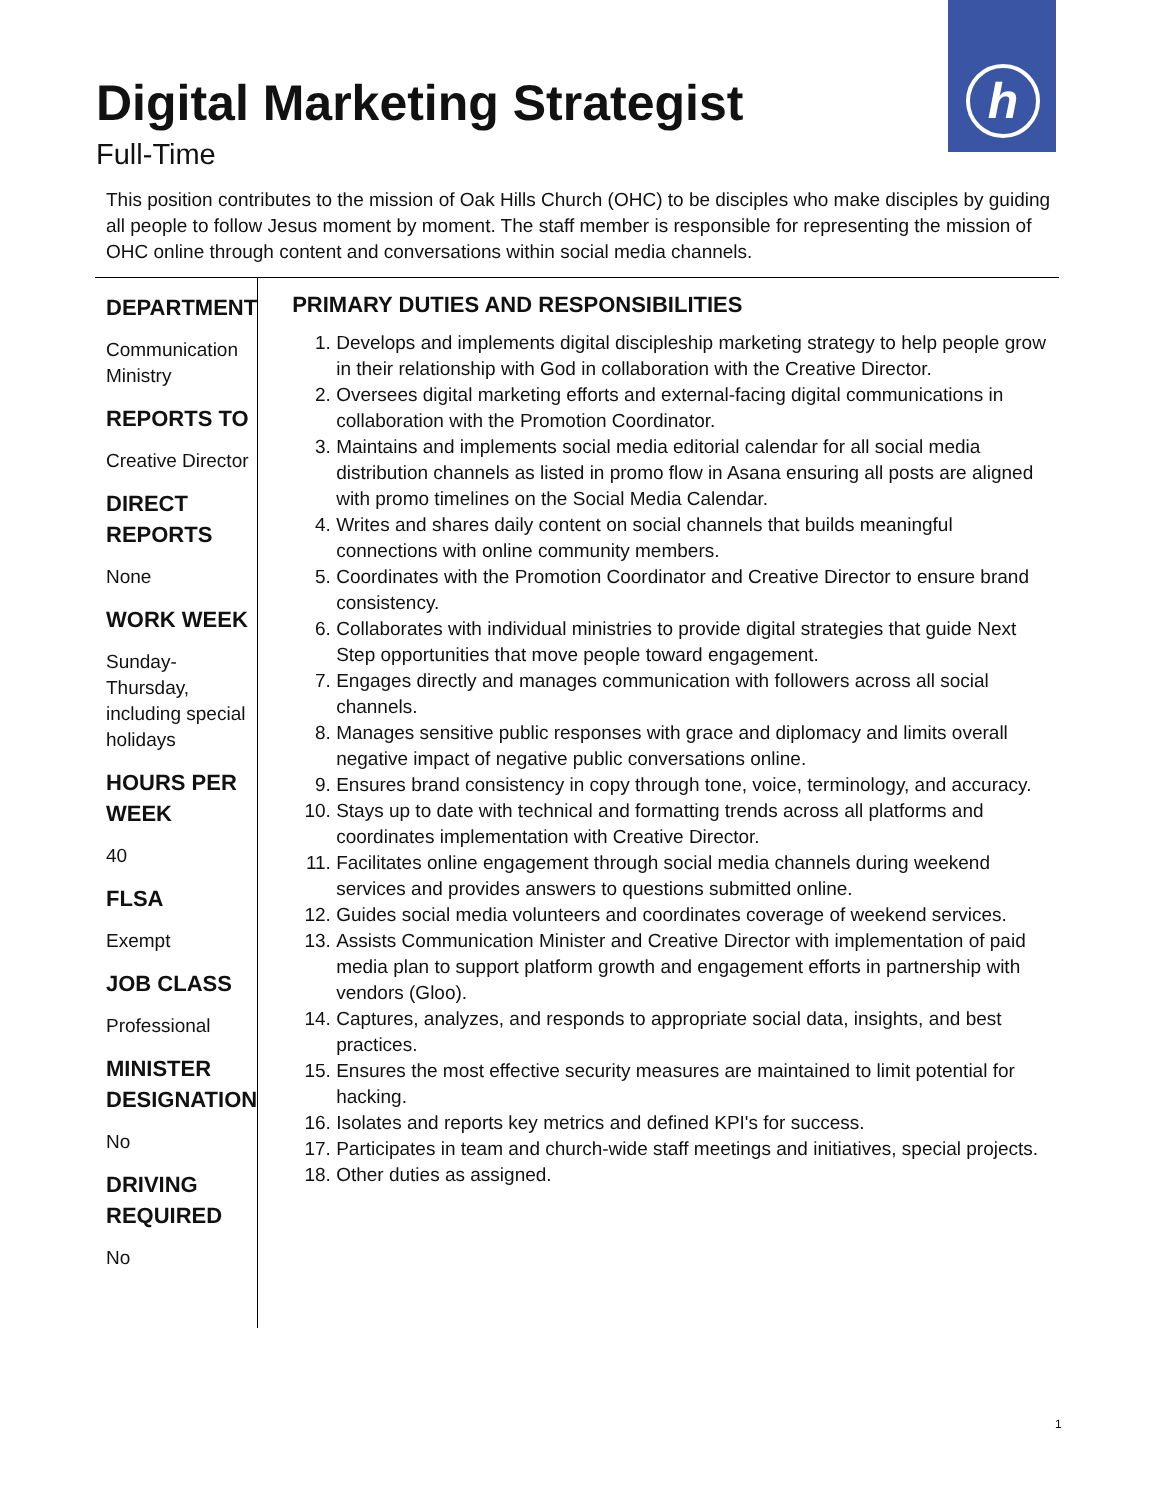h
Digital Marketing Strategist
Full-Time
This position contributes to the mission of Oak Hills Church (OHC) to be disciples who make disciples by guiding all people to follow Jesus moment by moment. The staff member is responsible for representing the mission of OHC online through content and conversations within social media channels.
DEPARTMENT
Communication Ministry
REPORTS TO
Creative Director
DIRECT REPORTS
None
WORK WEEK
Sunday-Thursday, including special holidays
HOURS PER WEEK
40
FLSA
Exempt
JOB CLASS
Professional
MINISTER DESIGNATION
No
DRIVING REQUIRED
No
PRIMARY DUTIES AND RESPONSIBILITIES
1. Develops and implements digital discipleship marketing strategy to help people grow in their relationship with God in collaboration with the Creative Director.
2. Oversees digital marketing efforts and external-facing digital communications in collaboration with the Promotion Coordinator.
3. Maintains and implements social media editorial calendar for all social media distribution channels as listed in promo flow in Asana ensuring all posts are aligned with promo timelines on the Social Media Calendar.
4. Writes and shares daily content on social channels that builds meaningful connections with online community members.
5. Coordinates with the Promotion Coordinator and Creative Director to ensure brand consistency.
6. Collaborates with individual ministries to provide digital strategies that guide Next Step opportunities that move people toward engagement.
7. Engages directly and manages communication with followers across all social channels.
8. Manages sensitive public responses with grace and diplomacy and limits overall negative impact of negative public conversations online.
9. Ensures brand consistency in copy through tone, voice, terminology, and accuracy.
10. Stays up to date with technical and formatting trends across all platforms and coordinates implementation with Creative Director.
11. Facilitates online engagement through social media channels during weekend services and provides answers to questions submitted online.
12. Guides social media volunteers and coordinates coverage of weekend services.
13. Assists Communication Minister and Creative Director with implementation of paid media plan to support platform growth and engagement efforts in partnership with vendors (Gloo).
14. Captures, analyzes, and responds to appropriate social data, insights, and best practices.
15. Ensures the most effective security measures are maintained to limit potential for hacking.
16. Isolates and reports key metrics and defined KPI's for success.
17. Participates in team and church-wide staff meetings and initiatives, special projects.
18. Other duties as assigned.
1